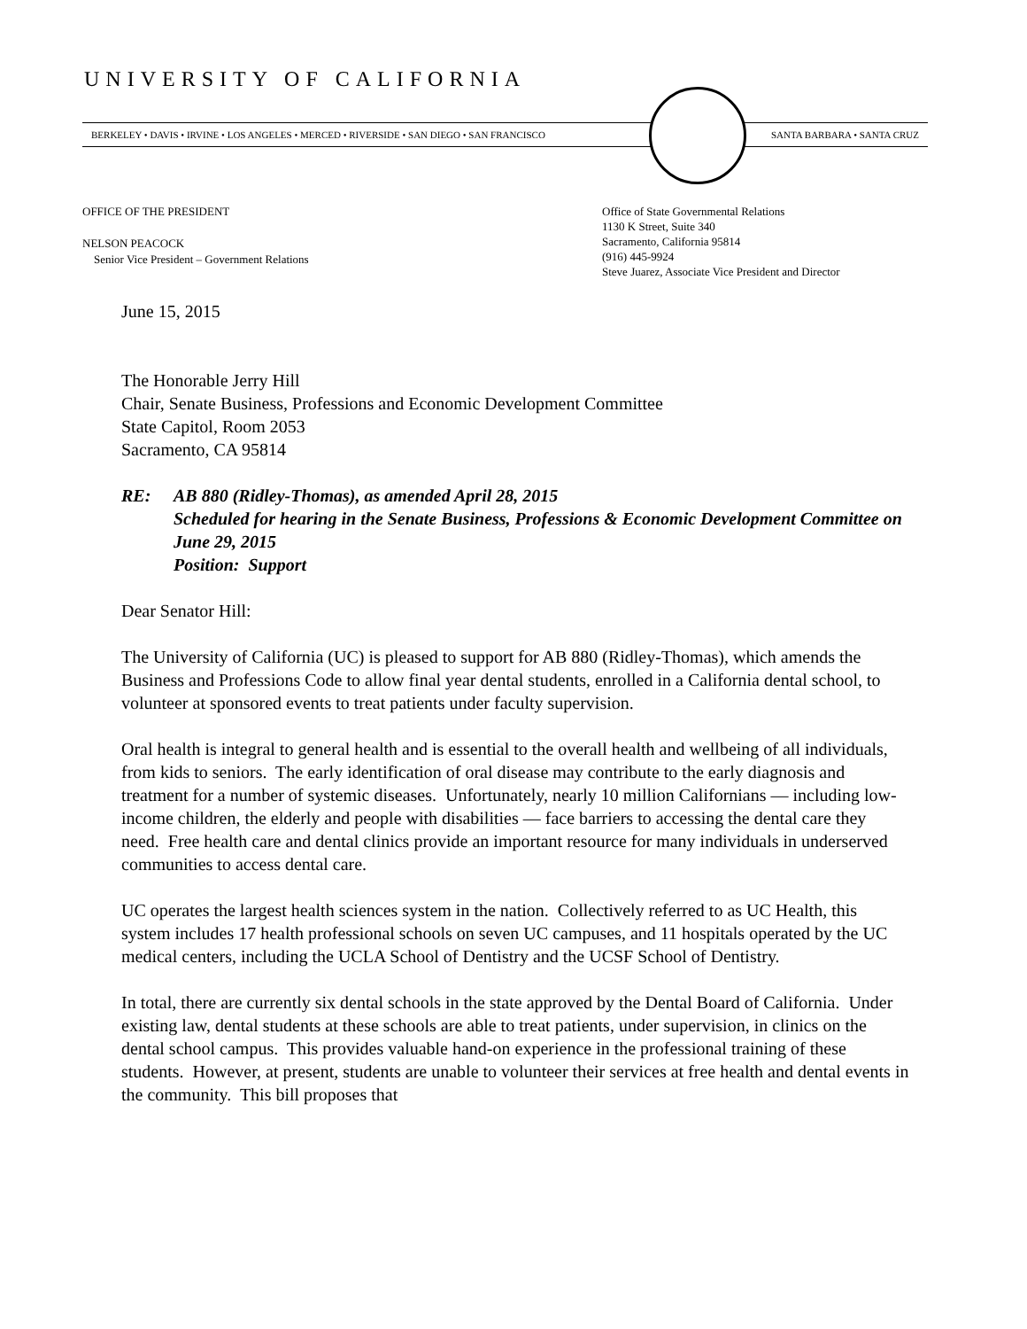UNIVERSITY OF CALIFORNIA
BERKELEY • DAVIS • IRVINE • LOS ANGELES • MERCED • RIVERSIDE • SAN DIEGO • SAN FRANCISCO SANTA BARBARA • SANTA CRUZ
OFFICE OF THE PRESIDENT
NELSON PEACOCK
Senior Vice President – Government Relations
Office of State Governmental Relations
1130 K Street, Suite 340
Sacramento, California 95814
(916) 445-9924
Steve Juarez, Associate Vice President and Director
June 15, 2015
The Honorable Jerry Hill
Chair, Senate Business, Professions and Economic Development Committee
State Capitol, Room 2053
Sacramento, CA 95814
RE: AB 880 (Ridley-Thomas), as amended April 28, 2015
Scheduled for hearing in the Senate Business, Professions & Economic Development Committee on June 29, 2015
Position: Support
Dear Senator Hill:
The University of California (UC) is pleased to support for AB 880 (Ridley-Thomas), which amends the Business and Professions Code to allow final year dental students, enrolled in a California dental school, to volunteer at sponsored events to treat patients under faculty supervision.
Oral health is integral to general health and is essential to the overall health and wellbeing of all individuals, from kids to seniors. The early identification of oral disease may contribute to the early diagnosis and treatment for a number of systemic diseases. Unfortunately, nearly 10 million Californians — including low-income children, the elderly and people with disabilities — face barriers to accessing the dental care they need. Free health care and dental clinics provide an important resource for many individuals in underserved communities to access dental care.
UC operates the largest health sciences system in the nation. Collectively referred to as UC Health, this system includes 17 health professional schools on seven UC campuses, and 11 hospitals operated by the UC medical centers, including the UCLA School of Dentistry and the UCSF School of Dentistry.
In total, there are currently six dental schools in the state approved by the Dental Board of California. Under existing law, dental students at these schools are able to treat patients, under supervision, in clinics on the dental school campus. This provides valuable hand-on experience in the professional training of these students. However, at present, students are unable to volunteer their services at free health and dental events in the community. This bill proposes that